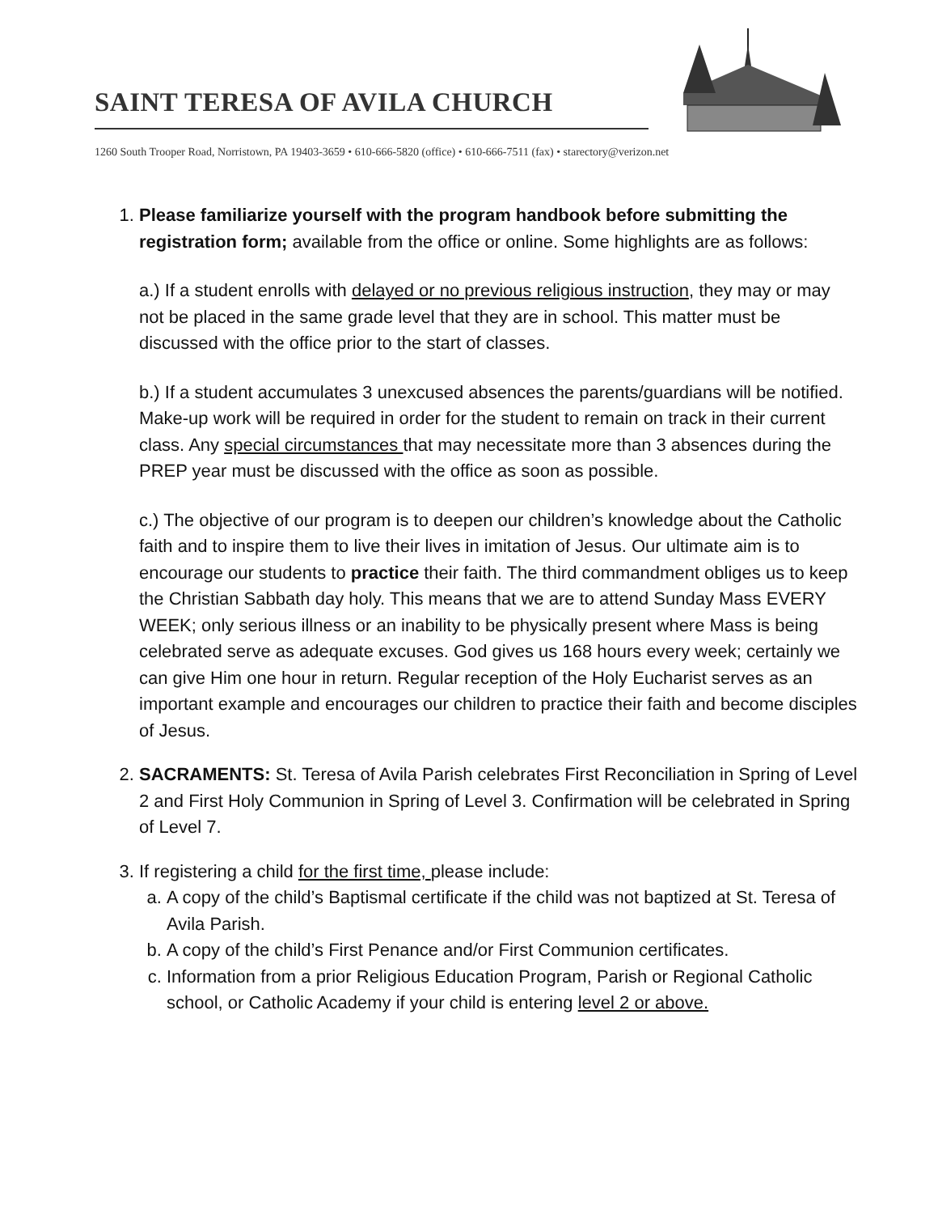SAINT TERESA OF AVILA CHURCH
1260 South Trooper Road, Norristown, PA 19403-3659 • 610-666-5820 (office) • 610-666-7511 (fax) • starectory@verizon.net
1. Please familiarize yourself with the program handbook before submitting the registration form; available from the office or online. Some highlights are as follows:
a.) If a student enrolls with delayed or no previous religious instruction, they may or may not be placed in the same grade level that they are in school. This matter must be discussed with the office prior to the start of classes.
b.) If a student accumulates 3 unexcused absences the parents/guardians will be notified. Make-up work will be required in order for the student to remain on track in their current class. Any special circumstances that may necessitate more than 3 absences during the PREP year must be discussed with the office as soon as possible.
c.) The objective of our program is to deepen our children’s knowledge about the Catholic faith and to inspire them to live their lives in imitation of Jesus. Our ultimate aim is to encourage our students to practice their faith. The third commandment obliges us to keep the Christian Sabbath day holy. This means that we are to attend Sunday Mass EVERY WEEK; only serious illness or an inability to be physically present where Mass is being celebrated serve as adequate excuses. God gives us 168 hours every week; certainly we can give Him one hour in return. Regular reception of the Holy Eucharist serves as an important example and encourages our children to practice their faith and become disciples of Jesus.
2. SACRAMENTS: St. Teresa of Avila Parish celebrates First Reconciliation in Spring of Level 2 and First Holy Communion in Spring of Level 3. Confirmation will be celebrated in Spring of Level 7.
3. If registering a child for the first time, please include:
a. A copy of the child’s Baptismal certificate if the child was not baptized at St. Teresa of Avila Parish.
b. A copy of the child’s First Penance and/or First Communion certificates.
c. Information from a prior Religious Education Program, Parish or Regional Catholic school, or Catholic Academy if your child is entering level 2 or above.